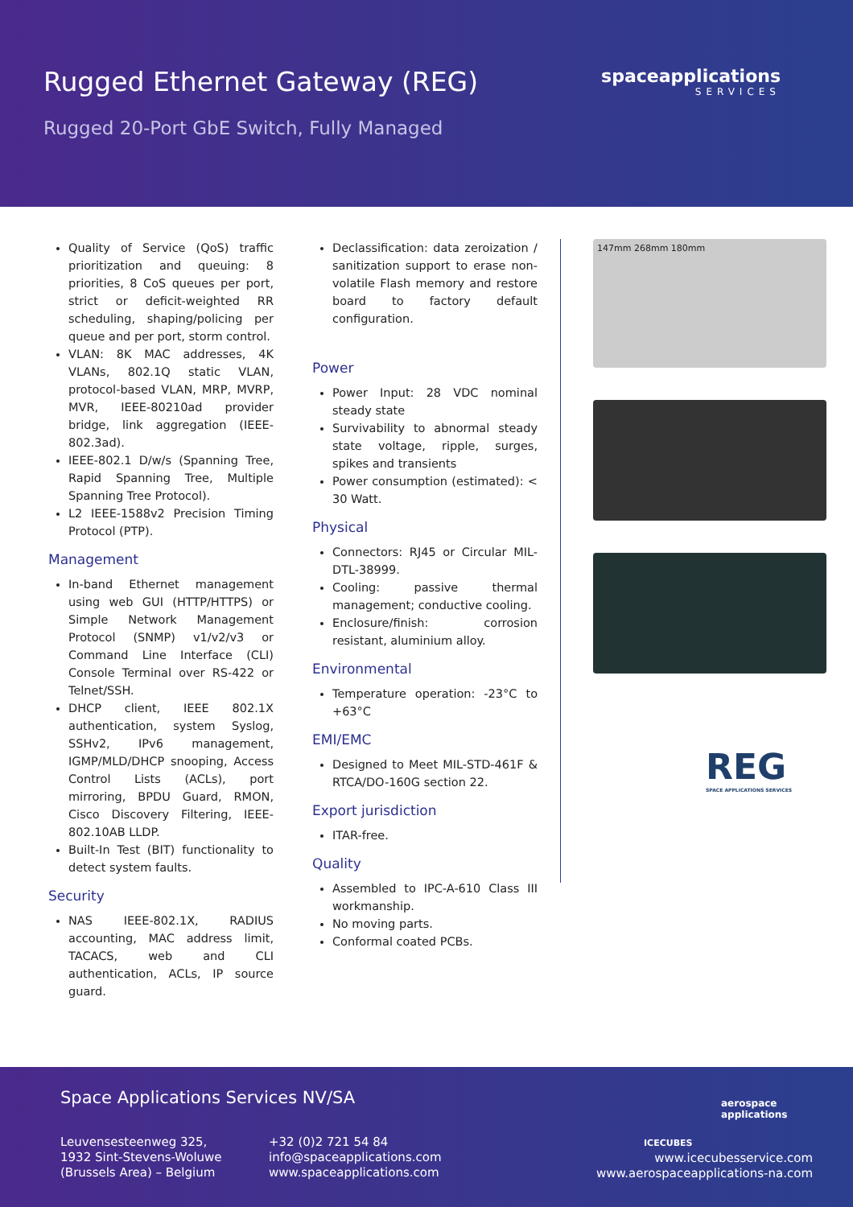Rugged Ethernet Gateway (REG)
Rugged 20-Port GbE Switch, Fully Managed
spaceapplications
SERVICES
Quality of Service (QoS) traffic prioritization and queuing: 8 priorities, 8 CoS queues per port, strict or deficit-weighted RR scheduling, shaping/policing per queue and per port, storm control.
VLAN: 8K MAC addresses, 4K VLANs, 802.1Q static VLAN, protocol-based VLAN, MRP, MVRP, MVR, IEEE-80210ad provider bridge, link aggregation (IEEE-802.3ad).
IEEE-802.1 D/w/s (Spanning Tree, Rapid Spanning Tree, Multiple Spanning Tree Protocol).
L2 IEEE-1588v2 Precision Timing Protocol (PTP).
Management
In-band Ethernet management using web GUI (HTTP/HTTPS) or Simple Network Management Protocol (SNMP) v1/v2/v3 or Command Line Interface (CLI) Console Terminal over RS-422 or Telnet/SSH.
DHCP client, IEEE 802.1X authentication, system Syslog, SSHv2, IPv6 management, IGMP/MLD/DHCP snooping, Access Control Lists (ACLs), port mirroring, BPDU Guard, RMON, Cisco Discovery Filtering, IEEE-802.10AB LLDP.
Built-In Test (BIT) functionality to detect system faults.
Security
NAS IEEE-802.1X, RADIUS accounting, MAC address limit, TACACS, web and CLI authentication, ACLs, IP source guard.
Declassification: data zeroization / sanitization support to erase non-volatile Flash memory and restore board to factory default configuration.
Power
Power Input: 28 VDC nominal steady state
Survivability to abnormal steady state voltage, ripple, surges, spikes and transients
Power consumption (estimated): < 30 Watt.
Physical
Connectors: RJ45 or Circular MIL-DTL-38999.
Cooling: passive thermal management; conductive cooling.
Enclosure/finish: corrosion resistant, aluminium alloy.
Environmental
Temperature operation: -23°C to +63°C
EMI/EMC
Designed to Meet MIL-STD-461F & RTCA/DO-160G section 22.
Export jurisdiction
ITAR-free.
Quality
Assembled to IPC-A-610 Class III workmanship.
No moving parts.
Conformal coated PCBs.
147mm 268mm 180mm
REG
SPACE APPLICATIONS SERVICES
Space Applications Services NV/SA
Leuvensesteenweg 325,
1932 Sint-Stevens-Woluwe
(Brussels Area) – Belgium
+32 (0)2 721 54 84
info@spaceapplications.com
www.spaceapplications.com
ICECUBES
aerospace
applications
www.icecubesservice.com
www.aerospaceapplications-na.com